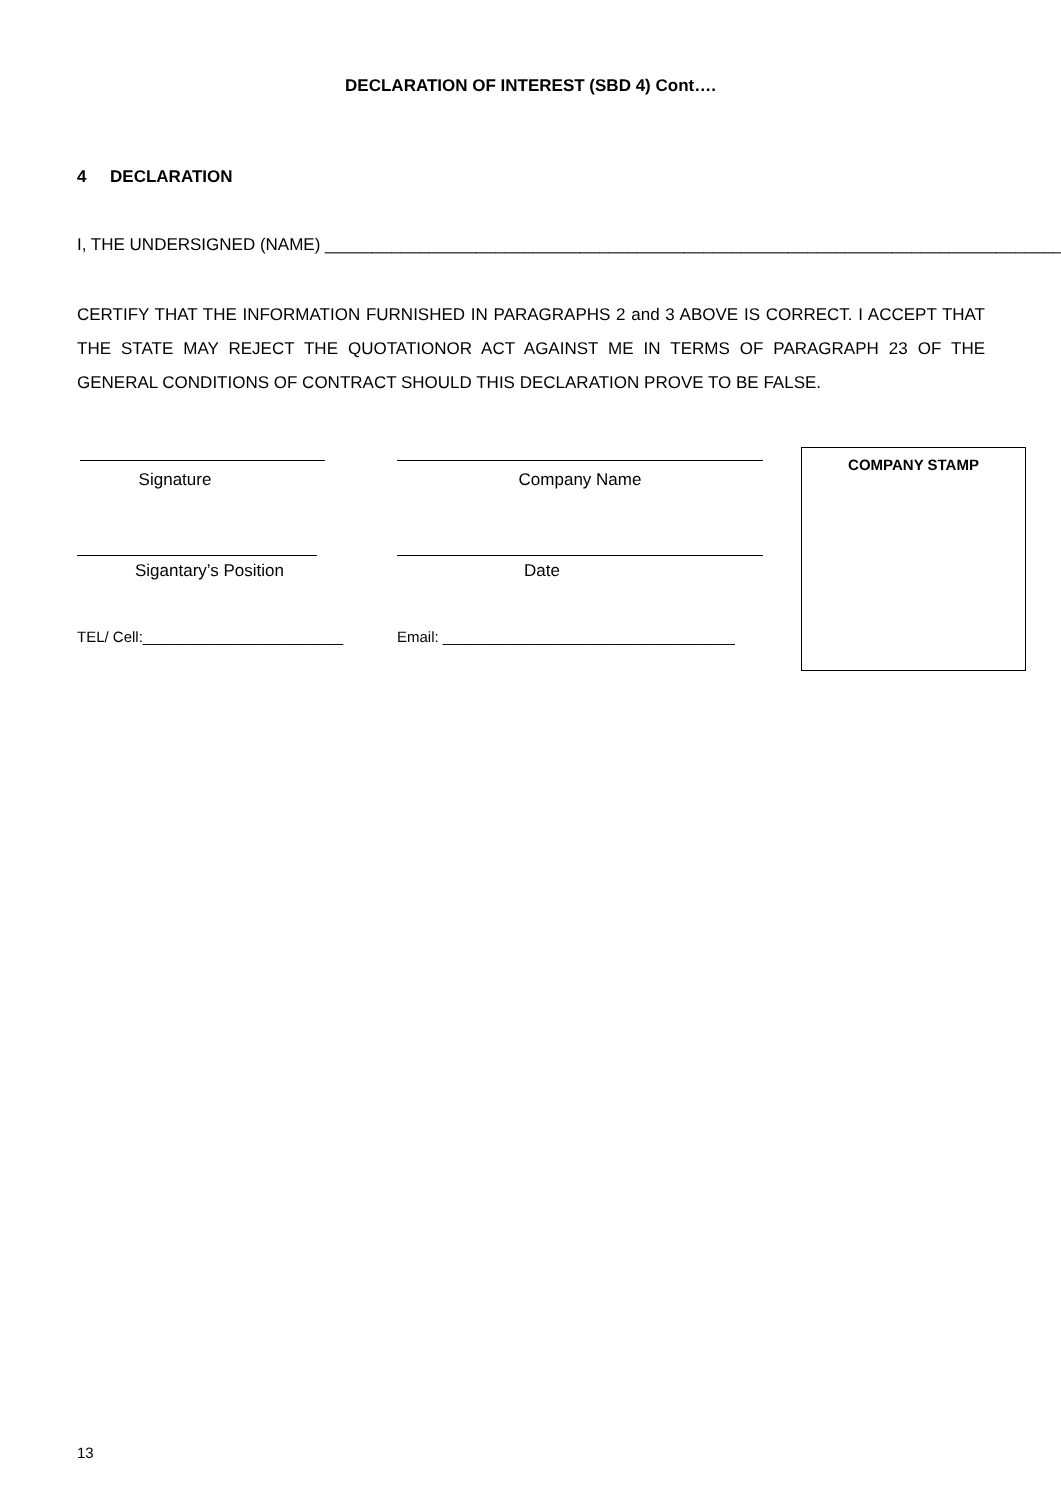DECLARATION OF INTEREST (SBD 4) Cont….
4 DECLARATION
I, THE UNDERSIGNED (NAME) ______________________________________________________________________________
CERTIFY THAT THE INFORMATION FURNISHED IN PARAGRAPHS 2 and 3 ABOVE IS CORRECT. I ACCEPT THAT THE STATE MAY REJECT THE QUOTATIONOR ACT AGAINST ME IN TERMS OF PARAGRAPH 23 OF THE GENERAL CONDITIONS OF CONTRACT SHOULD THIS DECLARATION PROVE TO BE FALSE.
Signature Company Name
Sigantary’s Position Date
TEL/ Cell:________________________
Email: ___________________________________
COMPANY STAMP
13